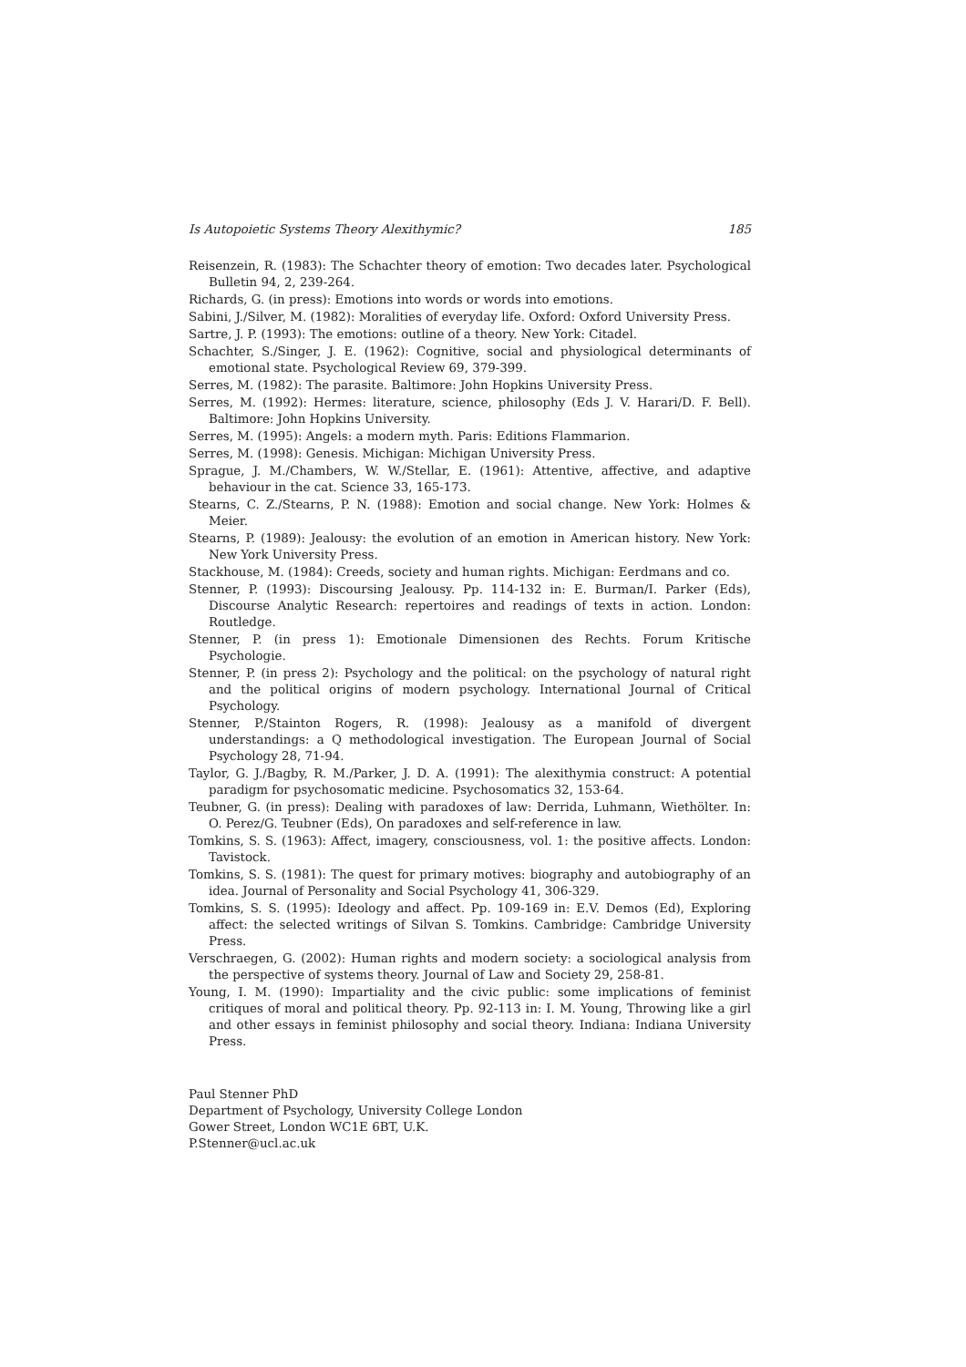Is Autopoietic Systems Theory Alexithymic? 185
Reisenzein, R. (1983): The Schachter theory of emotion: Two decades later. Psychological Bulletin 94, 2, 239-264.
Richards, G. (in press): Emotions into words or words into emotions.
Sabini, J./Silver, M. (1982): Moralities of everyday life. Oxford: Oxford University Press.
Sartre, J. P. (1993): The emotions: outline of a theory. New York: Citadel.
Schachter, S./Singer, J. E. (1962): Cognitive, social and physiological determinants of emotional state. Psychological Review 69, 379-399.
Serres, M. (1982): The parasite. Baltimore: John Hopkins University Press.
Serres, M. (1992): Hermes: literature, science, philosophy (Eds J. V. Harari/D. F. Bell). Baltimore: John Hopkins University.
Serres, M. (1995): Angels: a modern myth. Paris: Editions Flammarion.
Serres, M. (1998): Genesis. Michigan: Michigan University Press.
Sprague, J. M./Chambers, W. W./Stellar, E. (1961): Attentive, affective, and adaptive behaviour in the cat. Science 33, 165-173.
Stearns, C. Z./Stearns, P. N. (1988): Emotion and social change. New York: Holmes & Meier.
Stearns, P. (1989): Jealousy: the evolution of an emotion in American history. New York: New York University Press.
Stackhouse, M. (1984): Creeds, society and human rights. Michigan: Eerdmans and co.
Stenner, P. (1993): Discoursing Jealousy. Pp. 114-132 in: E. Burman/I. Parker (Eds), Discourse Analytic Research: repertoires and readings of texts in action. London: Routledge.
Stenner, P. (in press 1): Emotionale Dimensionen des Rechts. Forum Kritische Psychologie.
Stenner, P. (in press 2): Psychology and the political: on the psychology of natural right and the political origins of modern psychology. International Journal of Critical Psychology.
Stenner, P./Stainton Rogers, R. (1998): Jealousy as a manifold of divergent understandings: a Q methodological investigation. The European Journal of Social Psychology 28, 71-94.
Taylor, G. J./Bagby, R. M./Parker, J. D. A. (1991): The alexithymia construct: A potential paradigm for psychosomatic medicine. Psychosomatics 32, 153-64.
Teubner, G. (in press): Dealing with paradoxes of law: Derrida, Luhmann, Wiethölter. In: O. Perez/G. Teubner (Eds), On paradoxes and self-reference in law.
Tomkins, S. S. (1963): Affect, imagery, consciousness, vol. 1: the positive affects. London: Tavistock.
Tomkins, S. S. (1981): The quest for primary motives: biography and autobiography of an idea. Journal of Personality and Social Psychology 41, 306-329.
Tomkins, S. S. (1995): Ideology and affect. Pp. 109-169 in: E.V. Demos (Ed), Exploring affect: the selected writings of Silvan S. Tomkins. Cambridge: Cambridge University Press.
Verschraegen, G. (2002): Human rights and modern society: a sociological analysis from the perspective of systems theory. Journal of Law and Society 29, 258-81.
Young, I. M. (1990): Impartiality and the civic public: some implications of feminist critiques of moral and political theory. Pp. 92-113 in: I. M. Young, Throwing like a girl and other essays in feminist philosophy and social theory. Indiana: Indiana University Press.
Paul Stenner PhD
Department of Psychology, University College London
Gower Street, London WC1E 6BT, U.K.
P.Stenner@ucl.ac.uk